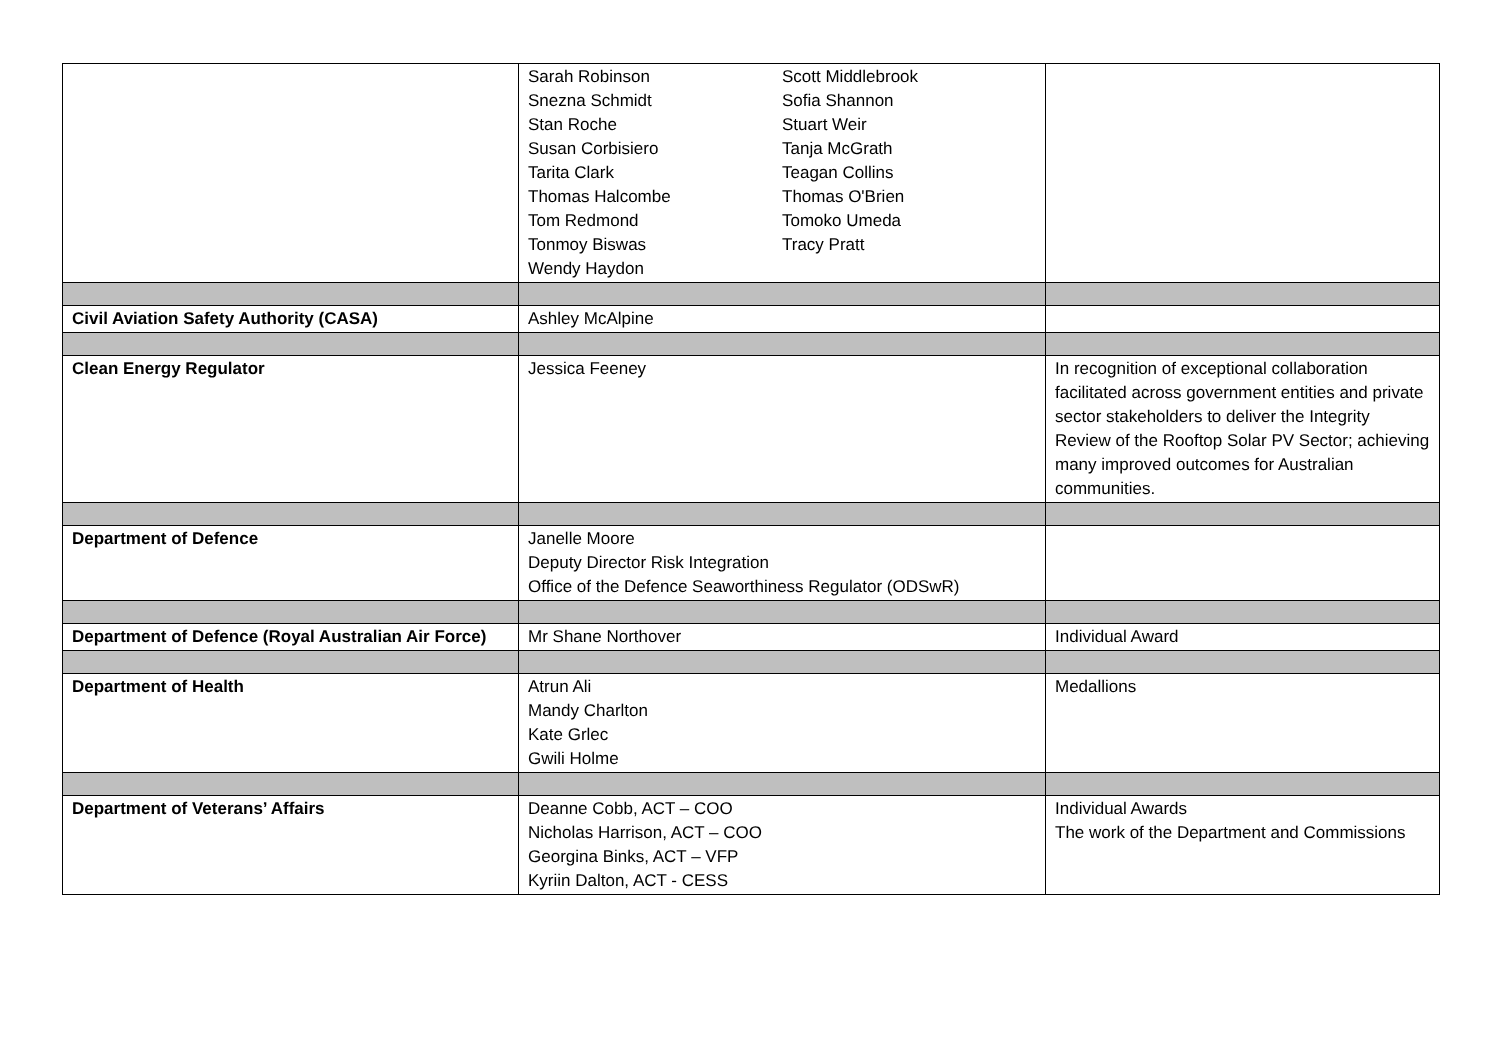| | Sarah Robinson Snezna Schmidt Stan Roche Susan Corbisiero Tarita Clark Thomas Halcombe Tom Redmond Tonmoy Biswas Wendy Haydon Scott Middlebrook Sofia Shannon Stuart Weir Tanja McGrath Teagan Collins Thomas O'Brien Tomoko Umeda Tracy Pratt | |
| Civil Aviation Safety Authority (CASA) | Ashley McAlpine | |
| Clean Energy Regulator | Jessica Feeney | In recognition of exceptional collaboration facilitated across government entities and private sector stakeholders to deliver the Integrity Review of the Rooftop Solar PV Sector; achieving many improved outcomes for Australian communities. |
| Department of Defence | Janelle Moore Deputy Director Risk Integration Office of the Defence Seaworthiness Regulator (ODSwR) | |
| Department of Defence (Royal Australian Air Force) | Mr Shane Northover | Individual Award |
| Department of Health | Atrun Ali Mandy Charlton Kate Grlec Gwili Holme | Medallions |
| Department of Veterans’ Affairs | Deanne Cobb, ACT – COO Nicholas Harrison, ACT – COO Georgina Binks, ACT – VFP Kyriin Dalton, ACT - CESS | Individual Awards The work of the Department and Commissions |